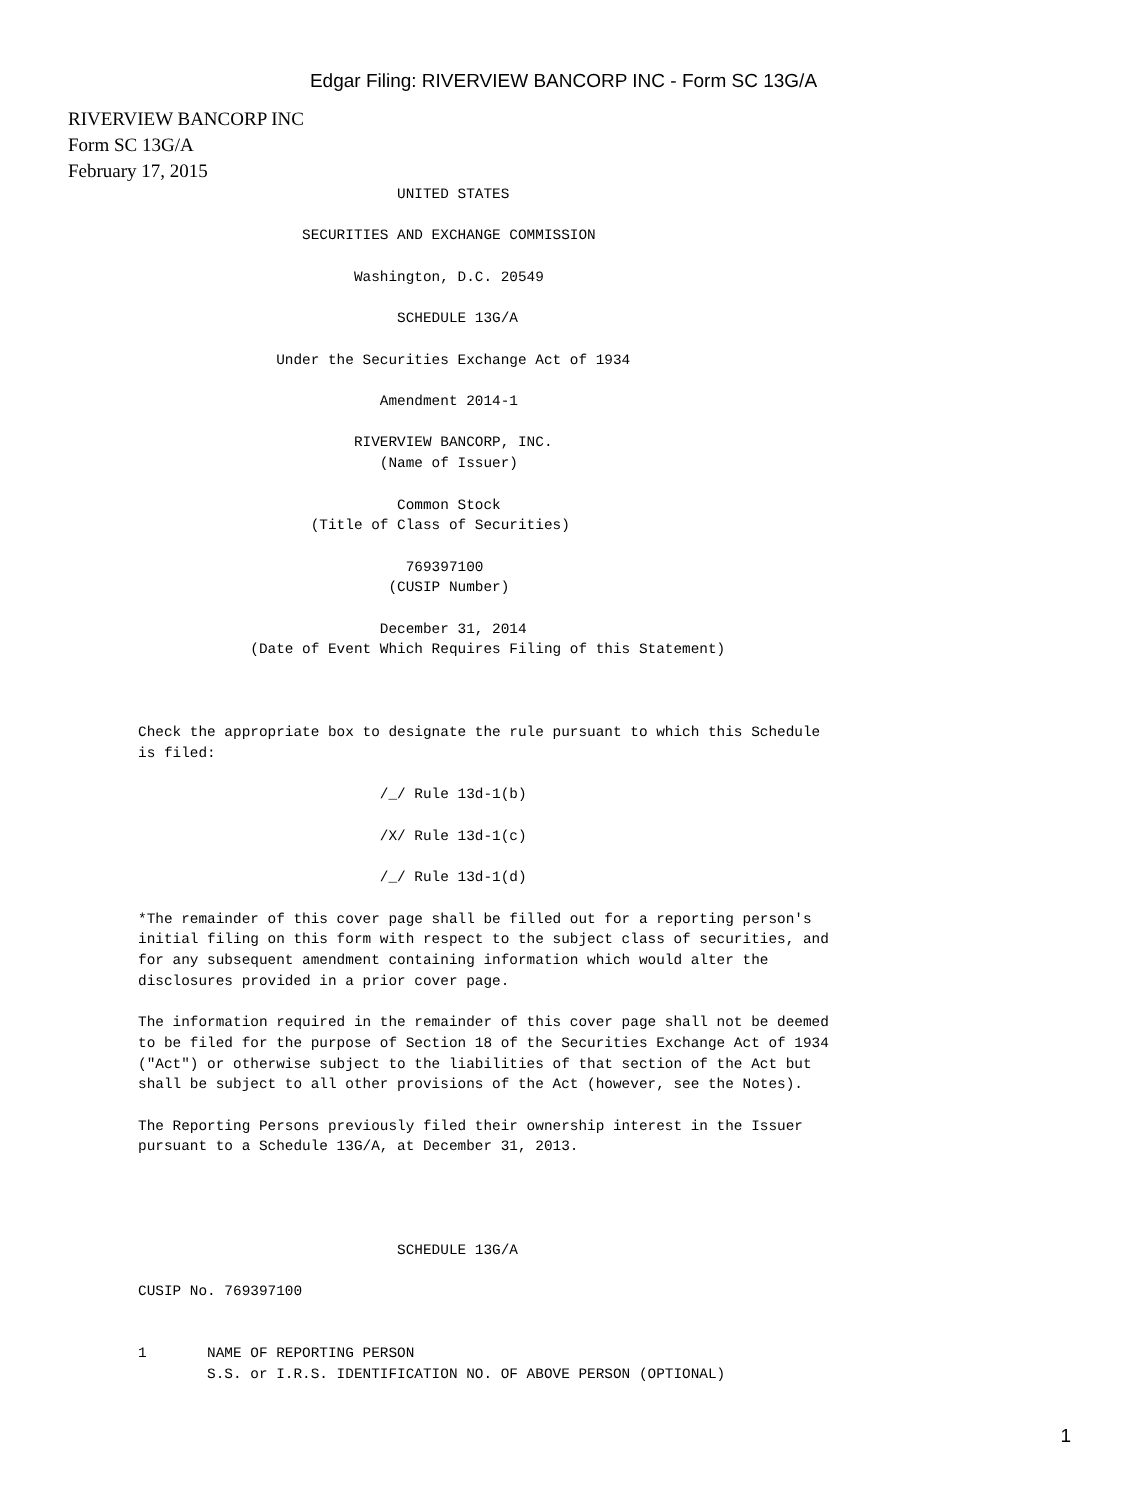Edgar Filing: RIVERVIEW BANCORP INC - Form SC 13G/A
RIVERVIEW BANCORP INC
Form SC 13G/A
February 17, 2015
                              UNITED STATES

                   SECURITIES AND EXCHANGE COMMISSION

                         Washington, D.C. 20549

                              SCHEDULE 13G/A

                Under the Securities Exchange Act of 1934

                            Amendment 2014-1

                         RIVERVIEW BANCORP, INC.
                            (Name of Issuer)

                              Common Stock
                    (Title of Class of Securities)

                               769397100
                             (CUSIP Number)

                            December 31, 2014
             (Date of Event Which Requires Filing of this Statement)



Check the appropriate box to designate the rule pursuant to which this Schedule
is filed:

                            /_/ Rule 13d-1(b)

                            /X/ Rule 13d-1(c)

                            /_/ Rule 13d-1(d)

*The remainder of this cover page shall be filled out for a reporting person's
initial filing on this form with respect to the subject class of securities, and
for any subsequent amendment containing information which would alter the
disclosures provided in a prior cover page.

The information required in the remainder of this cover page shall not be deemed
to be filed for the purpose of Section 18 of the Securities Exchange Act of 1934
("Act") or otherwise subject to the liabilities of that section of the Act but
shall be subject to all other provisions of the Act (however, see the Notes).

The Reporting Persons previously filed their ownership interest in the Issuer
pursuant to a Schedule 13G/A, at December 31, 2013.




                              SCHEDULE 13G/A

CUSIP No. 769397100


1       NAME OF REPORTING PERSON
        S.S. or I.R.S. IDENTIFICATION NO. OF ABOVE PERSON (OPTIONAL)
1